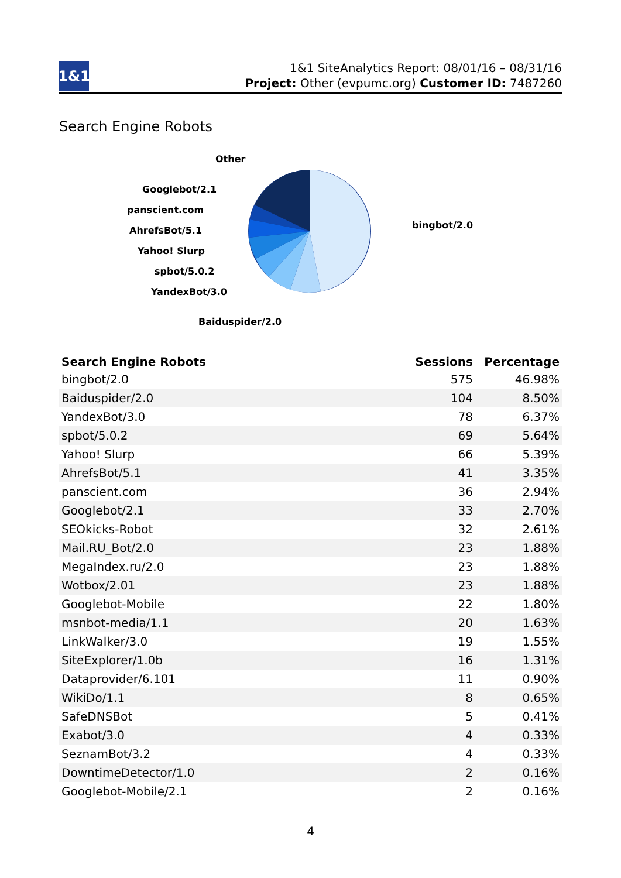1&1
1&1 SiteAnalytics Report: 08/01/16 – 08/31/16
Project: Other (evpumc.org) Customer ID: 7487260
Search Engine Robots
bingbot/2.0
Other
Googlebot/2.1
panscient.com
AhrefsBot/5.1
Yahoo! Slurp
spbot/5.0.2
YandexBot/3.0
Baiduspider/2.0
| Search Engine Robots | Sessions | Percentage |
| --- | --- | --- |
| bingbot/2.0 | 575 | 46.98% |
| Baiduspider/2.0 | 104 | 8.50% |
| YandexBot/3.0 | 78 | 6.37% |
| spbot/5.0.2 | 69 | 5.64% |
| Yahoo! Slurp | 66 | 5.39% |
| AhrefsBot/5.1 | 41 | 3.35% |
| panscient.com | 36 | 2.94% |
| Googlebot/2.1 | 33 | 2.70% |
| SEOkicks-Robot | 32 | 2.61% |
| Mail.RU_Bot/2.0 | 23 | 1.88% |
| MegaIndex.ru/2.0 | 23 | 1.88% |
| Wotbox/2.01 | 23 | 1.88% |
| Googlebot-Mobile | 22 | 1.80% |
| msnbot-media/1.1 | 20 | 1.63% |
| LinkWalker/3.0 | 19 | 1.55% |
| SiteExplorer/1.0b | 16 | 1.31% |
| Dataprovider/6.101 | 11 | 0.90% |
| WikiDo/1.1 | 8 | 0.65% |
| SafeDNSBot | 5 | 0.41% |
| Exabot/3.0 | 4 | 0.33% |
| SeznamBot/3.2 | 4 | 0.33% |
| DowntimeDetector/1.0 | 2 | 0.16% |
| Googlebot-Mobile/2.1 | 2 | 0.16% |
4